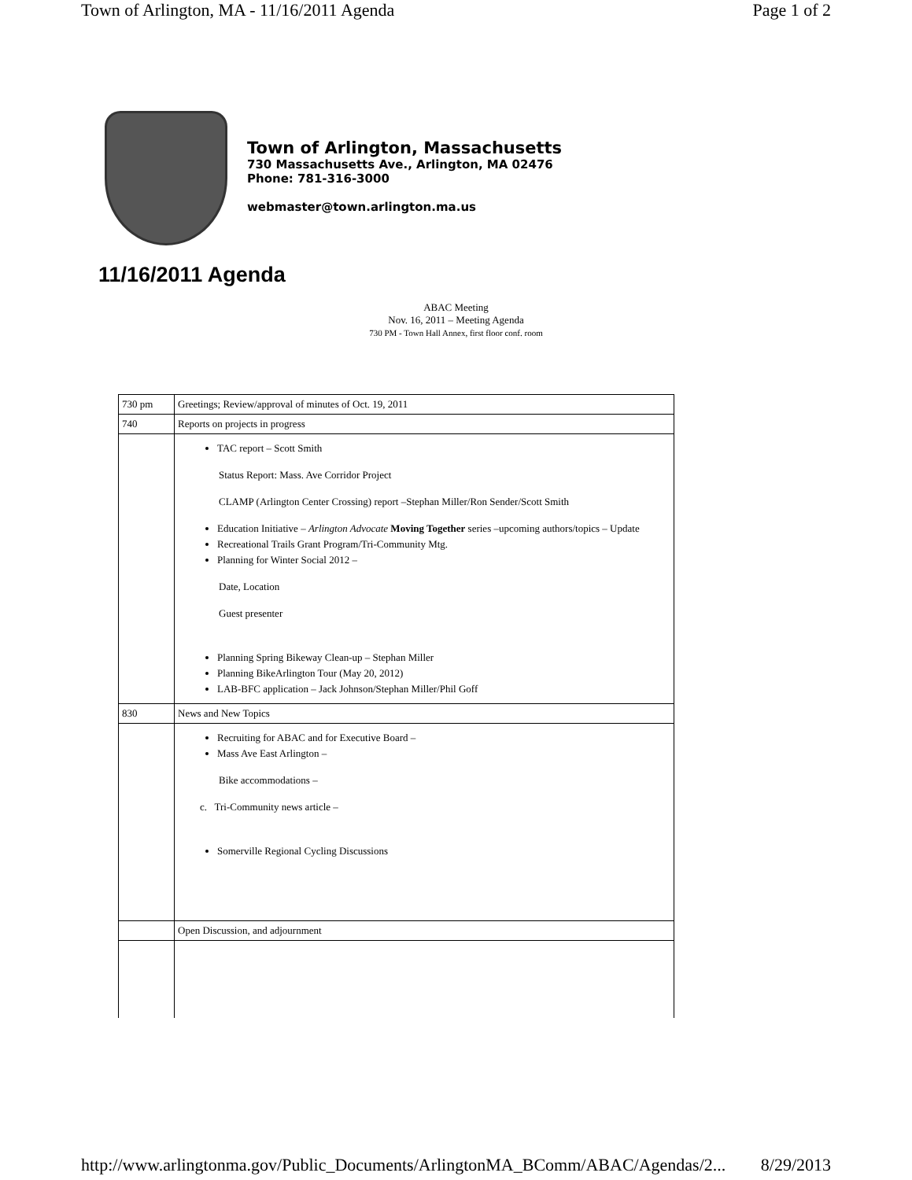Town of Arlington, MA - 11/16/2011 Agenda Page 1 of 2
Town of Arlington, Massachusetts
730 Massachusetts Ave., Arlington, MA 02476
Phone: 781-316-3000
webmaster@town.arlington.ma.us
11/16/2011 Agenda
ABAC Meeting
Nov. 16, 2011 – Meeting Agenda
730 PM - Town Hall Annex, first floor conf. room
| 730 pm | Greetings; Review/approval of minutes of Oct. 19, 2011 |
| 740 | Reports on projects in progress |
| | TAC report – Scott Smith Status Report: Mass. Ave Corridor Project CLAMP (Arlington Center Crossing) report –Stephan Miller/Ron Sender/Scott Smith Education Initiative – Arlington Advocate Moving Together series –upcoming authors/topics – Update Recreational Trails Grant Program/Tri-Community Mtg. Planning for Winter Social 2012 – Date, Location Guest presenter Planning Spring Bikeway Clean-up – Stephan Miller Planning BikeArlington Tour (May 20, 2012) LAB-BFC application – Jack Johnson/Stephan Miller/Phil Goff |
| 830 | News and New Topics |
| | Recruiting for ABAC and for Executive Board – Mass Ave East Arlington – Bike accommodations – c. Tri-Community news article – Somerville Regional Cycling Discussions |
| | Open Discussion, and adjournment |
http://www.arlingtonma.gov/Public_Documents/ArlingtonMA_BComm/ABAC/Agendas/2... 8/29/2013